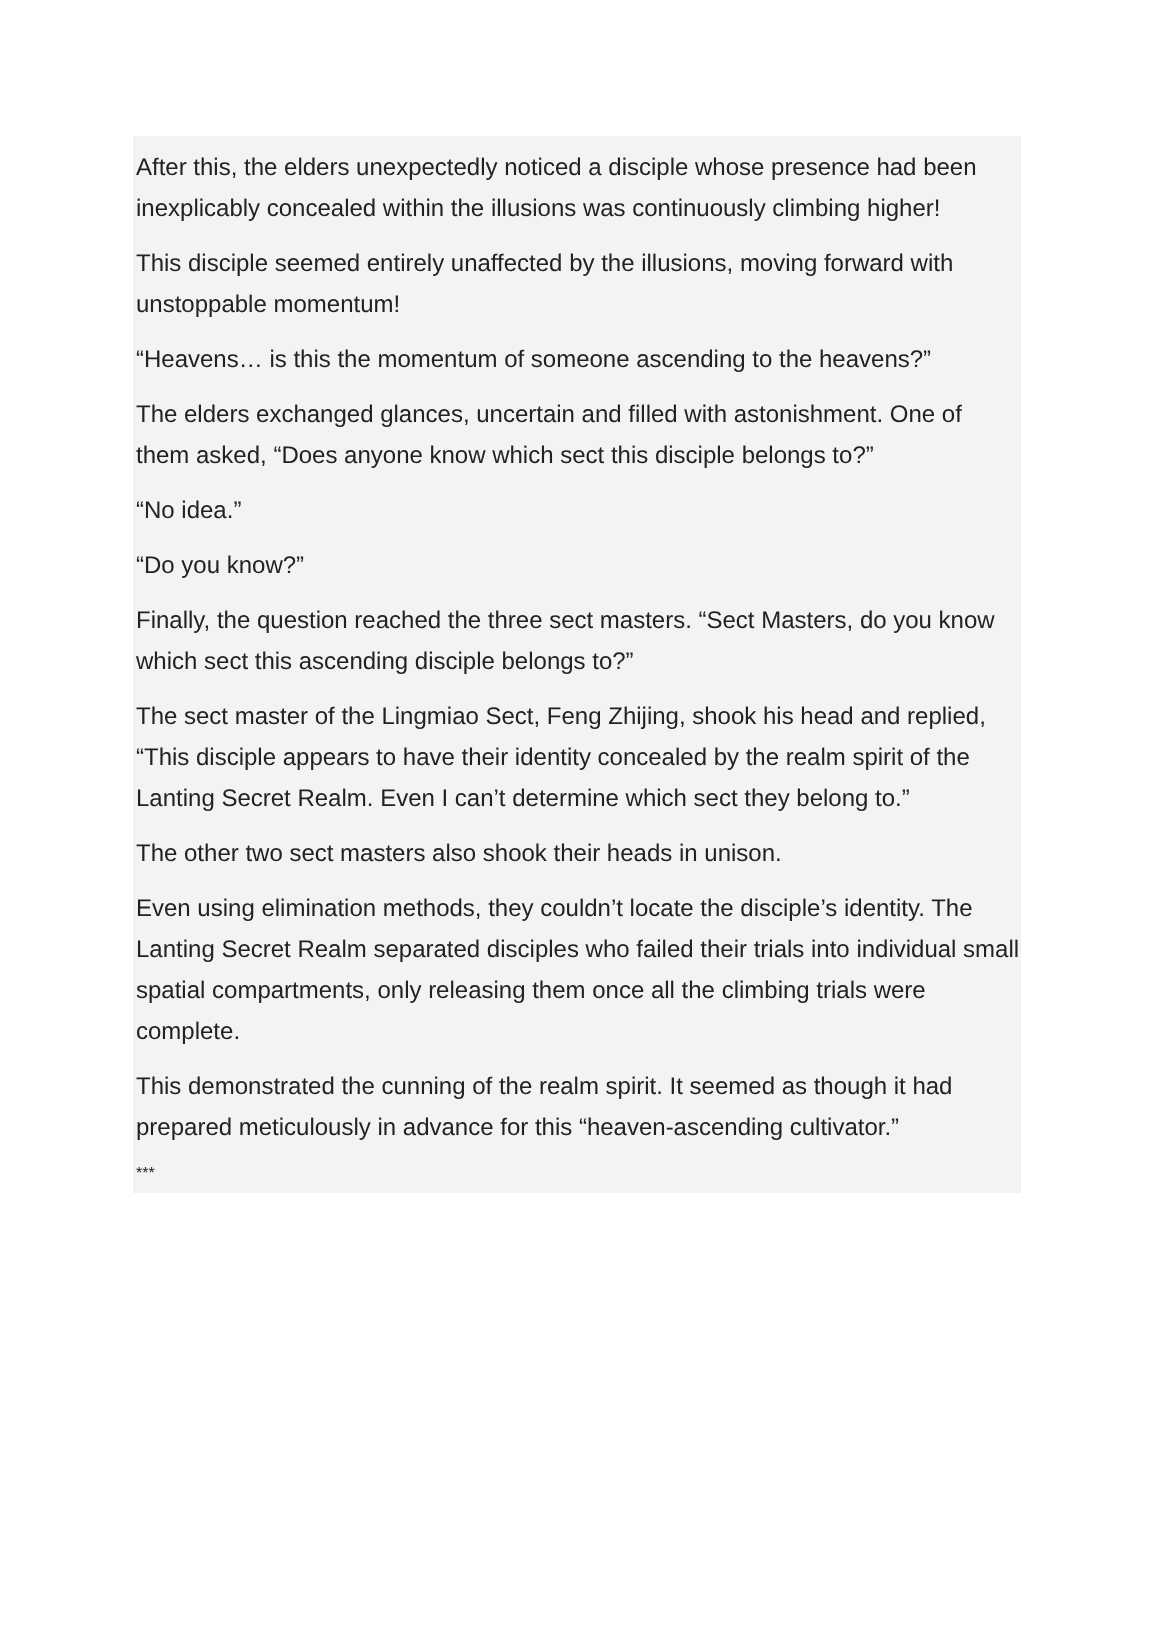After this, the elders unexpectedly noticed a disciple whose presence had been inexplicably concealed within the illusions was continuously climbing higher!
This disciple seemed entirely unaffected by the illusions, moving forward with unstoppable momentum!
“Heavens… is this the momentum of someone ascending to the heavens?”
The elders exchanged glances, uncertain and filled with astonishment. One of them asked, “Does anyone know which sect this disciple belongs to?”
“No idea.”
“Do you know?”
Finally, the question reached the three sect masters. “Sect Masters, do you know which sect this ascending disciple belongs to?”
The sect master of the Lingmiao Sect, Feng Zhijing, shook his head and replied, “This disciple appears to have their identity concealed by the realm spirit of the Lanting Secret Realm. Even I can’t determine which sect they belong to.”
The other two sect masters also shook their heads in unison.
Even using elimination methods, they couldn’t locate the disciple’s identity. The Lanting Secret Realm separated disciples who failed their trials into individual small spatial compartments, only releasing them once all the climbing trials were complete.
This demonstrated the cunning of the realm spirit. It seemed as though it had prepared meticulously in advance for this “heaven-ascending cultivator.”
***